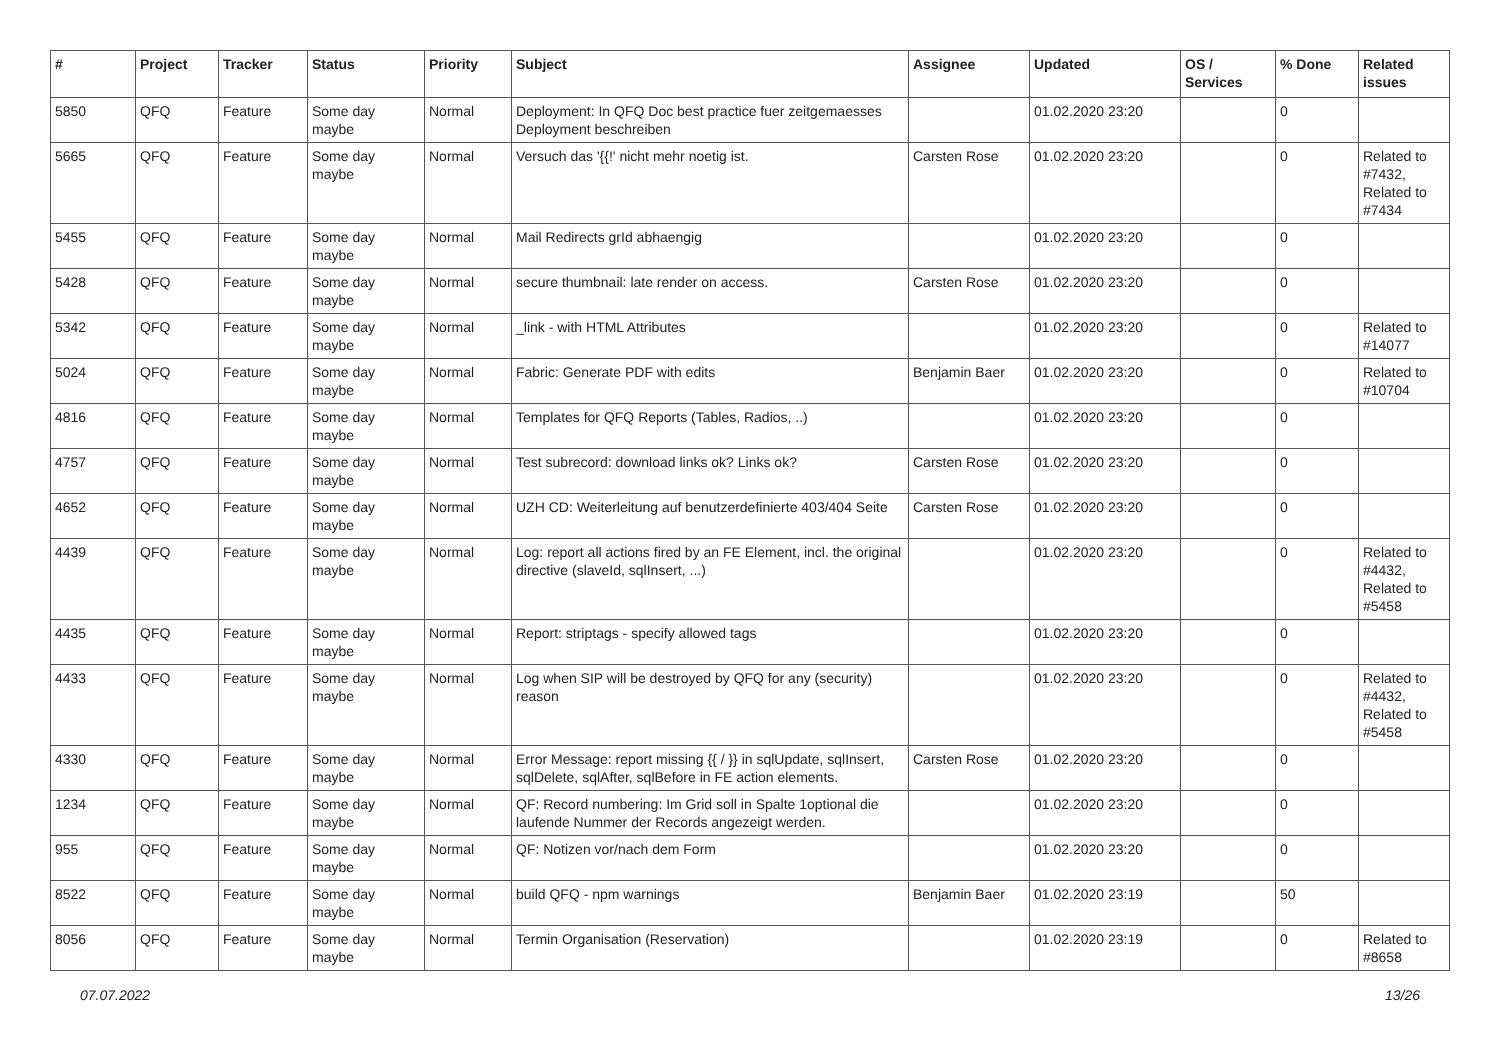| # | Project | Tracker | Status | Priority | Subject | Assignee | Updated | OS / Services | % Done | Related issues |
| --- | --- | --- | --- | --- | --- | --- | --- | --- | --- | --- |
| 5850 | QFQ | Feature | Some day maybe | Normal | Deployment: In QFQ Doc best practice fuer zeitgemaesses Deployment beschreiben | | 01.02.2020 23:20 | | 0 | |
| 5665 | QFQ | Feature | Some day maybe | Normal | Versuch das '{{!' nicht mehr noetig ist. | Carsten Rose | 01.02.2020 23:20 | | 0 | Related to #7432, Related to #7434 |
| 5455 | QFQ | Feature | Some day maybe | Normal | Mail Redirects grId abhaengig | | 01.02.2020 23:20 | | 0 | |
| 5428 | QFQ | Feature | Some day maybe | Normal | secure thumbnail: late render on access. | Carsten Rose | 01.02.2020 23:20 | | 0 | |
| 5342 | QFQ | Feature | Some day maybe | Normal | _link - with HTML Attributes | | 01.02.2020 23:20 | | 0 | Related to #14077 |
| 5024 | QFQ | Feature | Some day maybe | Normal | Fabric: Generate PDF with edits | Benjamin Baer | 01.02.2020 23:20 | | 0 | Related to #10704 |
| 4816 | QFQ | Feature | Some day maybe | Normal | Templates for QFQ Reports (Tables, Radios, ..) | | 01.02.2020 23:20 | | 0 | |
| 4757 | QFQ | Feature | Some day maybe | Normal | Test subrecord: download links ok? Links ok? | Carsten Rose | 01.02.2020 23:20 | | 0 | |
| 4652 | QFQ | Feature | Some day maybe | Normal | UZH CD: Weiterleitung auf benutzerdefinierte 403/404 Seite | Carsten Rose | 01.02.2020 23:20 | | 0 | |
| 4439 | QFQ | Feature | Some day maybe | Normal | Log: report all actions fired by an FE Element, incl. the original directive (slaveId, sqlInsert, ...) | | 01.02.2020 23:20 | | 0 | Related to #4432, Related to #5458 |
| 4435 | QFQ | Feature | Some day maybe | Normal | Report: striptags - specify allowed tags | | 01.02.2020 23:20 | | 0 | |
| 4433 | QFQ | Feature | Some day maybe | Normal | Log when SIP will be destroyed by QFQ for any (security) reason | | 01.02.2020 23:20 | | 0 | Related to #4432, Related to #5458 |
| 4330 | QFQ | Feature | Some day maybe | Normal | Error Message: report missing {{ / }} in sqlUpdate, sqlInsert, sqlDelete, sqlAfter, sqlBefore in FE action elements. | Carsten Rose | 01.02.2020 23:20 | | 0 | |
| 1234 | QFQ | Feature | Some day maybe | Normal | QF: Record numbering: Im Grid soll in Spalte 1optional die laufende Nummer der Records angezeigt werden. | | 01.02.2020 23:20 | | 0 | |
| 955 | QFQ | Feature | Some day maybe | Normal | QF: Notizen vor/nach dem Form | | 01.02.2020 23:20 | | 0 | |
| 8522 | QFQ | Feature | Some day maybe | Normal | build QFQ - npm warnings | Benjamin Baer | 01.02.2020 23:19 | | 50 | |
| 8056 | QFQ | Feature | Some day maybe | Normal | Termin Organisation (Reservation) | | 01.02.2020 23:19 | | 0 | Related to #8658 |
07.07.2022 13/26